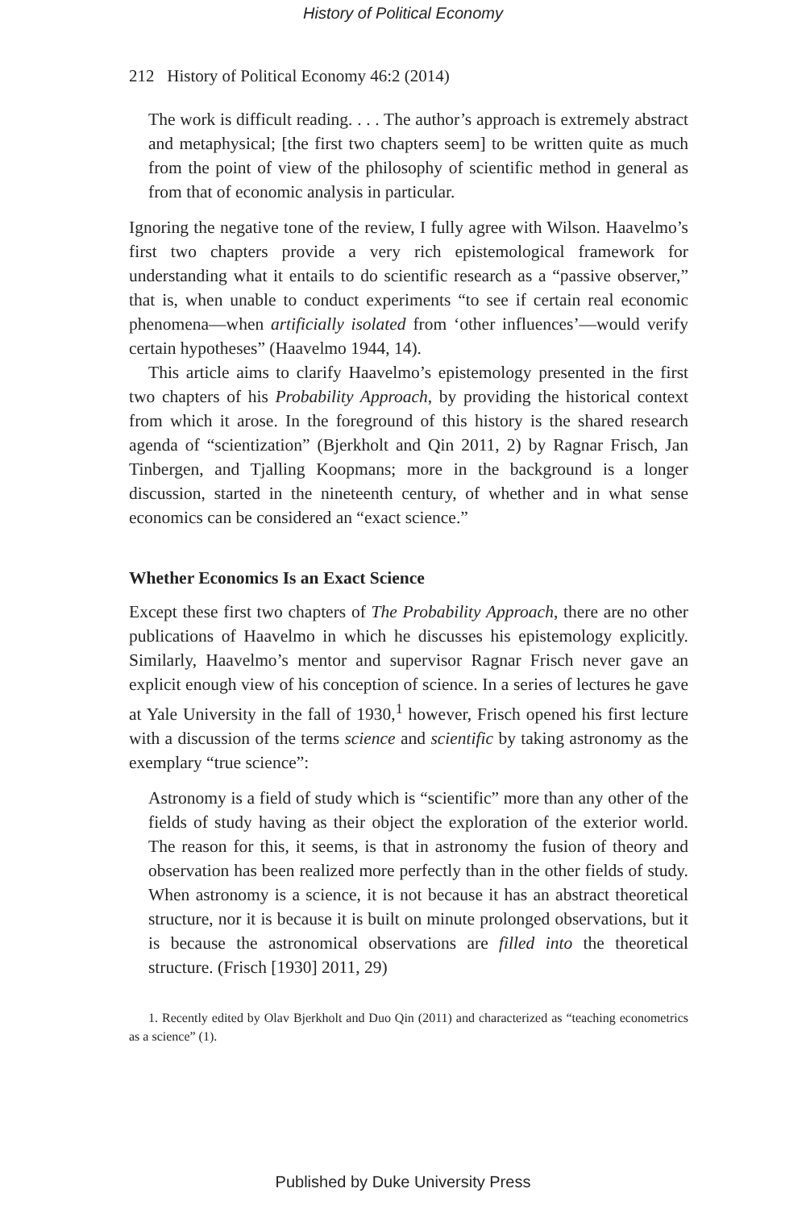History of Political Economy
212 History of Political Economy 46:2 (2014)
The work is difficult reading. . . . The author’s approach is extremely abstract and metaphysical; [the first two chapters seem] to be written quite as much from the point of view of the philosophy of scientific method in general as from that of economic analysis in particular.
Ignoring the negative tone of the review, I fully agree with Wilson. Haavelmo’s first two chapters provide a very rich epistemological framework for understanding what it entails to do scientific research as a “passive observer,” that is, when unable to conduct experiments “to see if certain real economic phenomena—when artificially isolated from ‘other influences’—would verify certain hypotheses” (Haavelmo 1944, 14).
This article aims to clarify Haavelmo’s epistemology presented in the first two chapters of his Probability Approach, by providing the historical context from which it arose. In the foreground of this history is the shared research agenda of “scientization” (Bjerkholt and Qin 2011, 2) by Ragnar Frisch, Jan Tinbergen, and Tjalling Koopmans; more in the background is a longer discussion, started in the nineteenth century, of whether and in what sense economics can be considered an “exact science.”
Whether Economics Is an Exact Science
Except these first two chapters of The Probability Approach, there are no other publications of Haavelmo in which he discusses his epistemology explicitly. Similarly, Haavelmo’s mentor and supervisor Ragnar Frisch never gave an explicit enough view of his conception of science. In a series of lectures he gave at Yale University in the fall of 1930,<sup>1</sup> however, Frisch opened his first lecture with a discussion of the terms science and scientific by taking astronomy as the exemplary “true science”:
Astronomy is a field of study which is “scientific” more than any other of the fields of study having as their object the exploration of the exterior world. The reason for this, it seems, is that in astronomy the fusion of theory and observation has been realized more perfectly than in the other fields of study. When astronomy is a science, it is not because it has an abstract theoretical structure, nor it is because it is built on minute prolonged observations, but it is because the astronomical observations are filled into the theoretical structure. (Frisch [1930] 2011, 29)
1. Recently edited by Olav Bjerkholt and Duo Qin (2011) and characterized as “teaching econometrics as a science” (1).
Published by Duke University Press